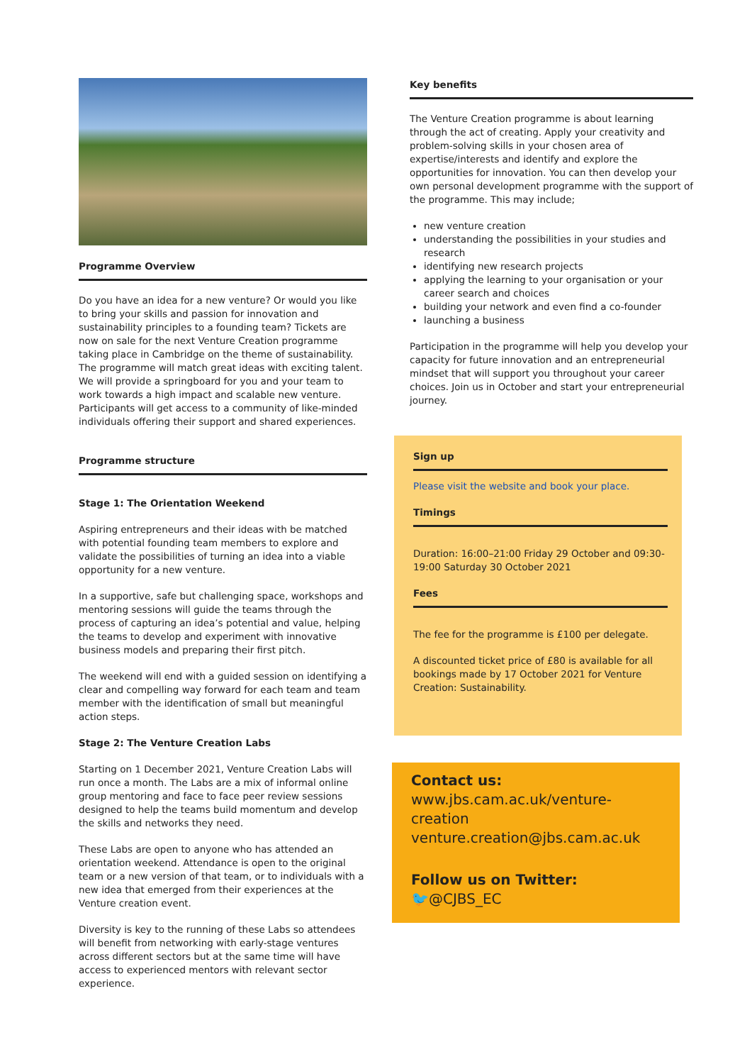Programme Overview
Do you have an idea for a new venture? Or would you like to bring your skills and passion for innovation and sustainability principles to a founding team? Tickets are now on sale for the next Venture Creation programme taking place in Cambridge on the theme of sustainability. The programme will match great ideas with exciting talent. We will provide a springboard for you and your team to work towards a high impact and scalable new venture. Participants will get access to a community of like-minded individuals offering their support and shared experiences.
Programme structure
Stage 1: The Orientation Weekend
Aspiring entrepreneurs and their ideas with be matched with potential founding team members to explore and validate the possibilities of turning an idea into a viable opportunity for a new venture.
In a supportive, safe but challenging space, workshops and mentoring sessions will guide the teams through the process of capturing an idea’s potential and value, helping the teams to develop and experiment with innovative business models and preparing their first pitch.
The weekend will end with a guided session on identifying a clear and compelling way forward for each team and team member with the identification of small but meaningful action steps.
Stage 2: The Venture Creation Labs
Starting on 1 December 2021, Venture Creation Labs will run once a month. The Labs are a mix of informal online group mentoring and face to face peer review sessions designed to help the teams build momentum and develop the skills and networks they need.
These Labs are open to anyone who has attended an orientation weekend. Attendance is open to the original team or a new version of that team, or to individuals with a new idea that emerged from their experiences at the Venture creation event.
Diversity is key to the running of these Labs so attendees will benefit from networking with early-stage ventures across different sectors but at the same time will have access to experienced mentors with relevant sector experience.
Key benefits
The Venture Creation programme is about learning through the act of creating. Apply your creativity and problem-solving skills in your chosen area of expertise/interests and identify and explore the opportunities for innovation. You can then develop your own personal development programme with the support of the programme. This may include;
new venture creation
understanding the possibilities in your studies and research
identifying new research projects
applying the learning to your organisation or your career search and choices
building your network and even find a co-founder
launching a business
Participation in the programme will help you develop your capacity for future innovation and an entrepreneurial mindset that will support you throughout your career choices. Join us in October and start your entrepreneurial journey.
Sign up
Please visit the website and book your place.
Timings
Duration: 16:00–21:00 Friday 29 October and 09:30-19:00 Saturday 30 October 2021
Fees
The fee for the programme is £100 per delegate.
A discounted ticket price of £80 is available for all bookings made by 17 October 2021 for Venture Creation: Sustainability.
Contact us:
www.jbs.cam.ac.uk/venture-creation
venture.creation@jbs.cam.ac.uk
Follow us on Twitter:
🐦@CJBS_EC